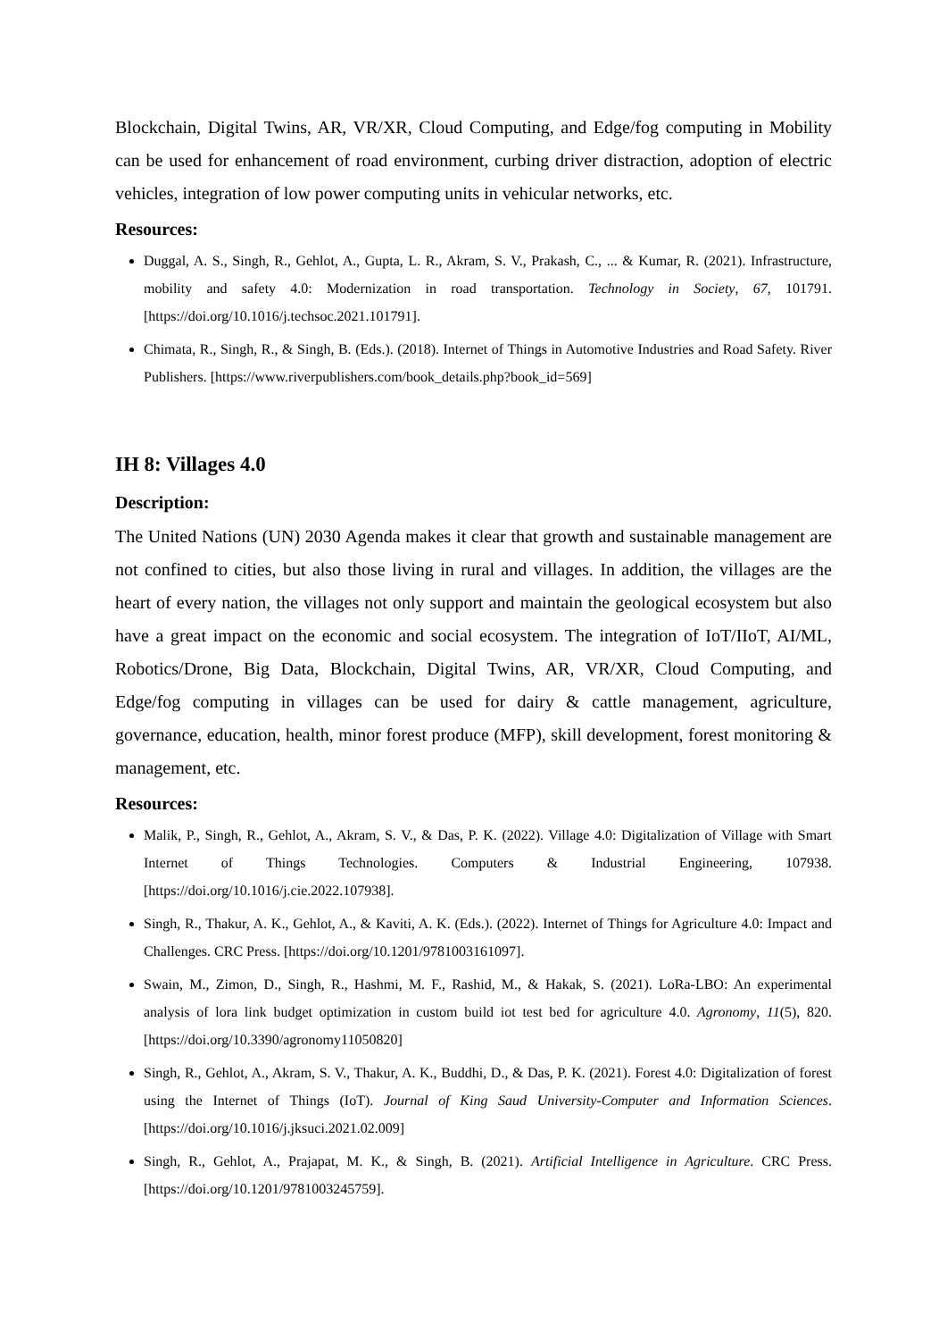Blockchain, Digital Twins, AR, VR/XR, Cloud Computing, and Edge/fog computing in Mobility can be used for enhancement of road environment, curbing driver distraction, adoption of electric vehicles, integration of low power computing units in vehicular networks, etc.
Resources:
Duggal, A. S., Singh, R., Gehlot, A., Gupta, L. R., Akram, S. V., Prakash, C., ... & Kumar, R. (2021). Infrastructure, mobility and safety 4.0: Modernization in road transportation. Technology in Society, 67, 101791. [https://doi.org/10.1016/j.techsoc.2021.101791].
Chimata, R., Singh, R., & Singh, B. (Eds.). (2018). Internet of Things in Automotive Industries and Road Safety. River Publishers. [https://www.riverpublishers.com/book_details.php?book_id=569]
IH 8: Villages 4.0
Description:
The United Nations (UN) 2030 Agenda makes it clear that growth and sustainable management are not confined to cities, but also those living in rural and villages. In addition, the villages are the heart of every nation, the villages not only support and maintain the geological ecosystem but also have a great impact on the economic and social ecosystem. The integration of IoT/IIoT, AI/ML, Robotics/Drone, Big Data, Blockchain, Digital Twins, AR, VR/XR, Cloud Computing, and Edge/fog computing in villages can be used for dairy & cattle management, agriculture, governance, education, health, minor forest produce (MFP), skill development, forest monitoring & management, etc.
Resources:
Malik, P., Singh, R., Gehlot, A., Akram, S. V., & Das, P. K. (2022). Village 4.0: Digitalization of Village with Smart Internet of Things Technologies. Computers & Industrial Engineering, 107938. [https://doi.org/10.1016/j.cie.2022.107938].
Singh, R., Thakur, A. K., Gehlot, A., & Kaviti, A. K. (Eds.). (2022). Internet of Things for Agriculture 4.0: Impact and Challenges. CRC Press. [https://doi.org/10.1201/9781003161097].
Swain, M., Zimon, D., Singh, R., Hashmi, M. F., Rashid, M., & Hakak, S. (2021). LoRa-LBO: An experimental analysis of lora link budget optimization in custom build iot test bed for agriculture 4.0. Agronomy, 11(5), 820. [https://doi.org/10.3390/agronomy11050820]
Singh, R., Gehlot, A., Akram, S. V., Thakur, A. K., Buddhi, D., & Das, P. K. (2021). Forest 4.0: Digitalization of forest using the Internet of Things (IoT). Journal of King Saud University-Computer and Information Sciences. [https://doi.org/10.1016/j.jksuci.2021.02.009]
Singh, R., Gehlot, A., Prajapat, M. K., & Singh, B. (2021). Artificial Intelligence in Agriculture. CRC Press. [https://doi.org/10.1201/9781003245759].